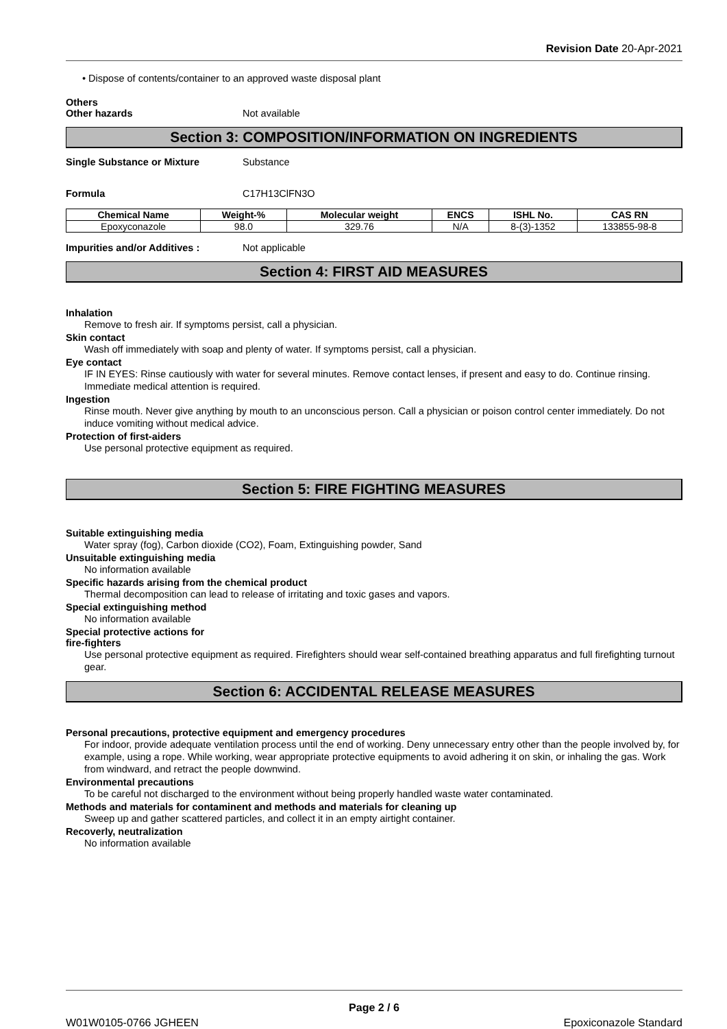Revision Date 20-Apr-2021
• Dispose of contents/container to an approved waste disposal plant
Others
Other hazards Not available
Section 3: COMPOSITION/INFORMATION ON INGREDIENTS
Single Substance or Mixture Substance
Formula C17H13ClFN3O
| Chemical Name | Weight-% | Molecular weight | ENCS | ISHL No. | CAS RN |
| --- | --- | --- | --- | --- | --- |
| Epoxyconazole | 98.0 | 329.76 | N/A | 8-(3)-1352 | 133855-98-8 |
Impurities and/or Additives : Not applicable
Section 4: FIRST AID MEASURES
Inhalation
Remove to fresh air. If symptoms persist, call a physician.
Skin contact
Wash off immediately with soap and plenty of water. If symptoms persist, call a physician.
Eye contact
IF IN EYES: Rinse cautiously with water for several minutes. Remove contact lenses, if present and easy to do. Continue rinsing. Immediate medical attention is required.
Ingestion
Rinse mouth. Never give anything by mouth to an unconscious person. Call a physician or poison control center immediately. Do not induce vomiting without medical advice.
Protection of first-aiders
Use personal protective equipment as required.
Section 5: FIRE FIGHTING MEASURES
Suitable extinguishing media
Water spray (fog), Carbon dioxide (CO2), Foam, Extinguishing powder, Sand
Unsuitable extinguishing media
No information available
Specific hazards arising from the chemical product
Thermal decomposition can lead to release of irritating and toxic gases and vapors.
Special extinguishing method
No information available
Special protective actions for
fire-fighters
Use personal protective equipment as required. Firefighters should wear self-contained breathing apparatus and full firefighting turnout gear.
Section 6: ACCIDENTAL RELEASE MEASURES
Personal precautions, protective equipment and emergency procedures
For indoor, provide adequate ventilation process until the end of working. Deny unnecessary entry other than the people involved by, for example, using a rope. While working, wear appropriate protective equipments to avoid adhering it on skin, or inhaling the gas. Work from windward, and retract the people downwind.
Environmental precautions
To be careful not discharged to the environment without being properly handled waste water contaminated.
Methods and materials for contaminent and methods and materials for cleaning up
Sweep up and gather scattered particles, and collect it in an empty airtight container.
Recoverly, neutralization
No information available
Page 2 / 6
W01W0105-0766 JGHEEN Epoxiconazole Standard